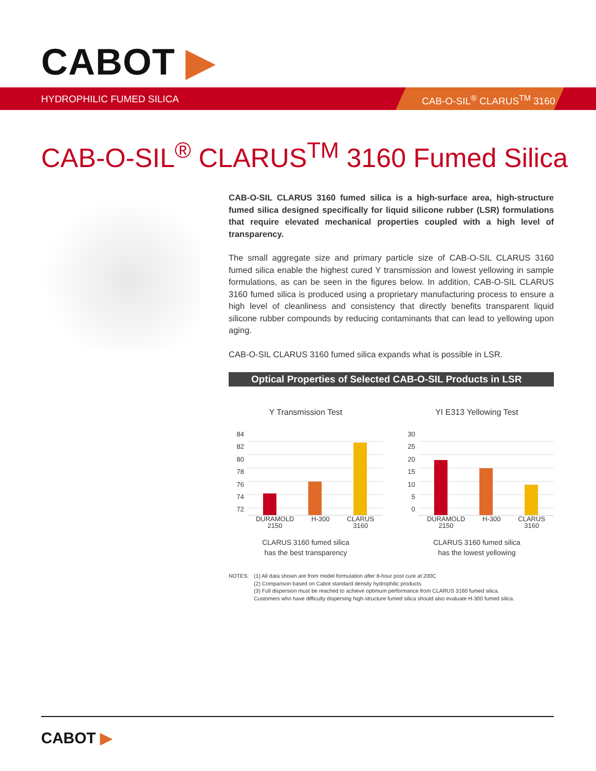CABOT ▶
HYDROPHILIC FUMED SILICA CAB-O-SIL<sup>®</sup> CLARUS<sup>TM</sup> 3160
CAB-O-SIL<sup>®</sup> CLARUS<sup>TM</sup> 3160 Fumed Silica
CAB-O-SIL CLARUS 3160 fumed silica is a high-surface area, high-structure fumed silica designed specifically for liquid silicone rubber (LSR) formulations that require elevated mechanical properties coupled with a high level of transparency.
The small aggregate size and primary particle size of CAB-O-SIL CLARUS 3160 fumed silica enable the highest cured Y transmission and lowest yellowing in sample formulations, as can be seen in the figures below. In addition, CAB-O-SIL CLARUS 3160 fumed silica is produced using a proprietary manufacturing process to ensure a high level of cleanliness and consistency that directly benefits transparent liquid silicone rubber compounds by reducing contaminants that can lead to yellowing upon aging.
CAB-O-SIL CLARUS 3160 fumed silica expands what is possible in LSR.
Optical Properties of Selected CAB-O-SIL Products in LSR
Y Transmission Test
84
82
80
78
76
74
72
DURAMOLD
2150 H-300 CLARUS
3160
CLARUS 3160 fumed silica
has the best transparency
YI E313 Yellowing Test
30
25
20
15
10
5
0
DURAMOLD
2150 H-300 CLARUS
3160
CLARUS 3160 fumed silica
has the lowest yellowing
NOTES: (1) All data shown are from model formulation after 8-hour post cure at 200C
(2) Comparison based on Cabot standard density hydrophilic products
(3) Full dispersion must be reached to achieve optimum performance from CLARUS 3160 fumed silica.
Customers who have difficulty dispersing high-structure fumed silica should also evaluate H-300 fumed silica.
CABOT ▶